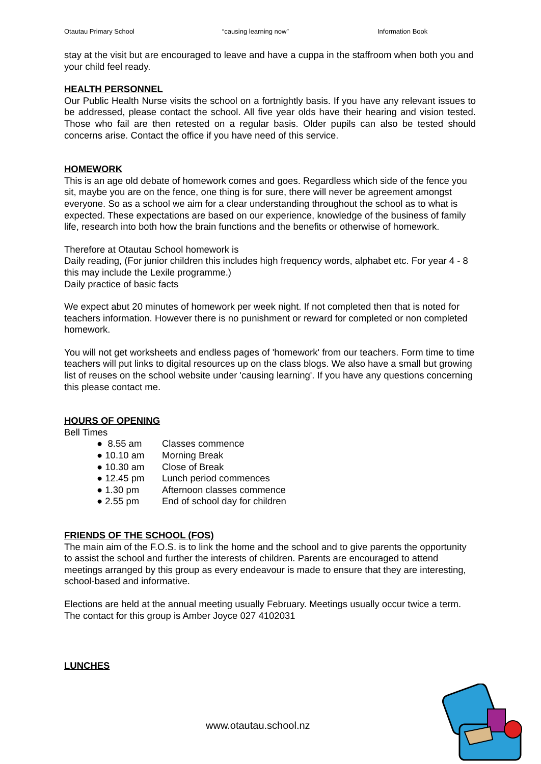Otautau Primary School “causing learning now” Information Book
stay at the visit but are encouraged to leave and have a cuppa in the staffroom when both you and your child feel ready.
HEALTH PERSONNEL
Our Public Health Nurse visits the school on a fortnightly basis. If you have any relevant issues to be addressed, please contact the school. All five year olds have their hearing and vision tested. Those who fail are then retested on a regular basis. Older pupils can also be tested should concerns arise. Contact the office if you have need of this service.
HOMEWORK
This is an age old debate of homework comes and goes. Regardless which side of the fence you sit, maybe you are on the fence, one thing is for sure, there will never be agreement amongst everyone. So as a school we aim for a clear understanding throughout the school as to what is expected. These expectations are based on our experience, knowledge of the business of family life, research into both how the brain functions and the benefits or otherwise of homework.
Therefore at Otautau School homework is
Daily reading, (For junior children this includes high frequency words, alphabet etc. For year 4 - 8 this may include the Lexile programme.)
Daily practice of basic facts
We expect abut 20 minutes of homework per week night. If not completed then that is noted for teachers information. However there is no punishment or reward for completed or non completed homework.
You will not get worksheets and endless pages of 'homework' from our teachers. Form time to time teachers will put links to digital resources up on the class blogs. We also have a small but growing list of reuses on the school website under 'causing learning'. If you have any questions concerning this please contact me.
HOURS OF OPENING
Bell Times
● 8.55 am Classes commence
● 10.10 am Morning Break
● 10.30 am Close of Break
● 12.45 pm Lunch period commences
● 1.30 pm Afternoon classes commence
● 2.55 pm End of school day for children
FRIENDS OF THE SCHOOL (FOS)
The main aim of the F.O.S. is to link the home and the school and to give parents the opportunity to assist the school and further the interests of children. Parents are encouraged to attend meetings arranged by this group as every endeavour is made to ensure that they are interesting, school-based and informative.
Elections are held at the annual meeting usually February. Meetings usually occur twice a term. The contact for this group is Amber Joyce 027 4102031
LUNCHES
www.otautau.school.nz